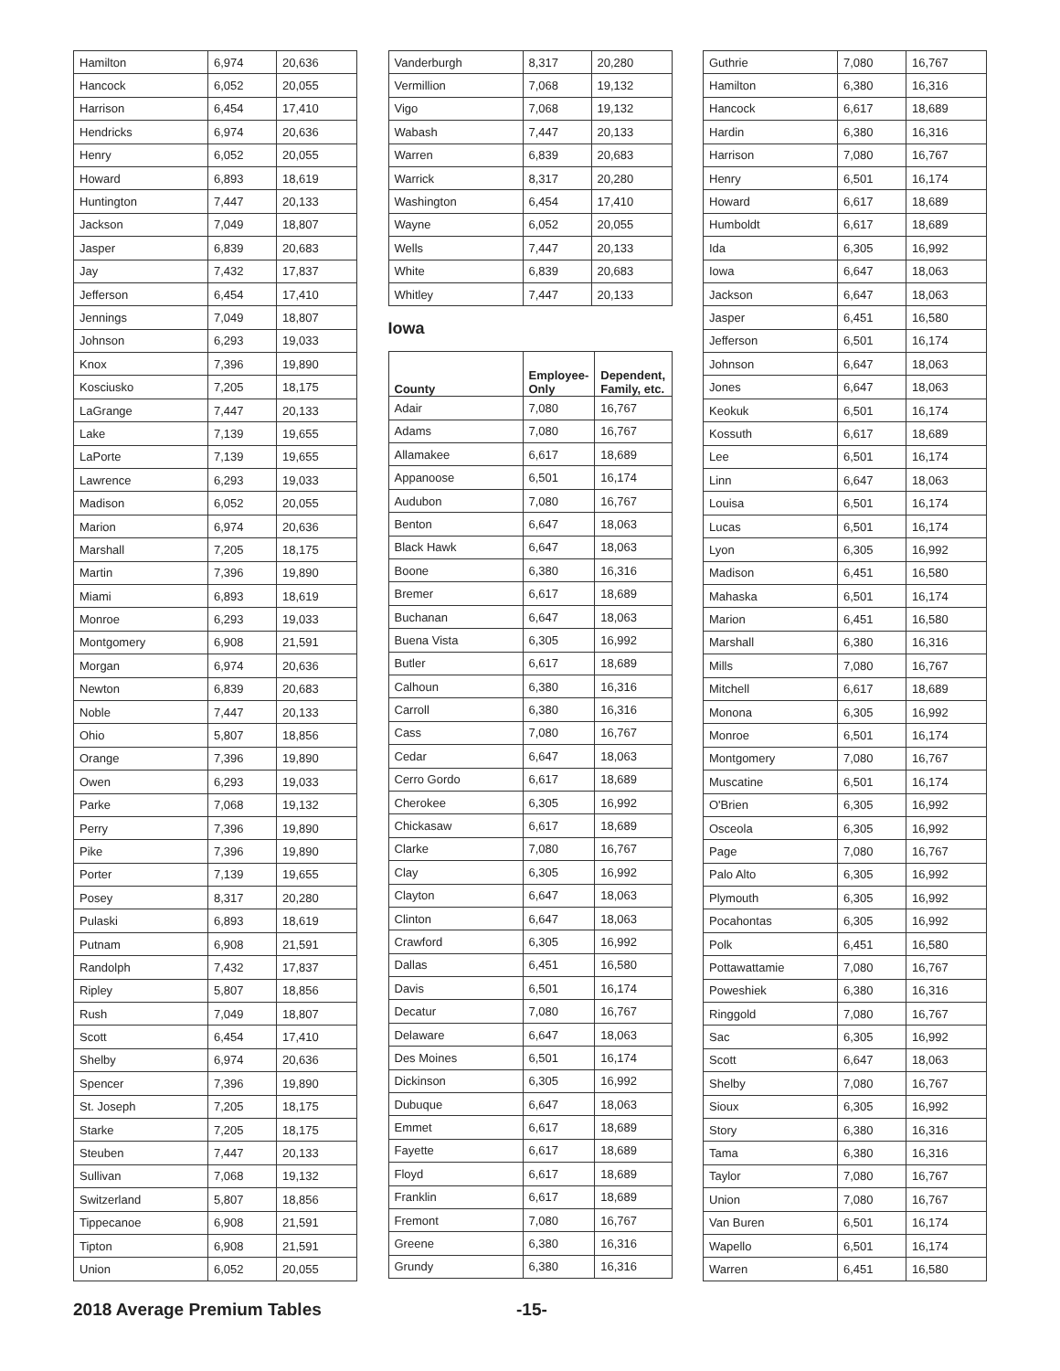| Hamilton | 6,974 | 20,636 |
| Hancock | 6,052 | 20,055 |
| Harrison | 6,454 | 17,410 |
| Hendricks | 6,974 | 20,636 |
| Henry | 6,052 | 20,055 |
| Howard | 6,893 | 18,619 |
| Huntington | 7,447 | 20,133 |
| Jackson | 7,049 | 18,807 |
| Jasper | 6,839 | 20,683 |
| Jay | 7,432 | 17,837 |
| Jefferson | 6,454 | 17,410 |
| Jennings | 7,049 | 18,807 |
| Johnson | 6,293 | 19,033 |
| Knox | 7,396 | 19,890 |
| Kosciusko | 7,205 | 18,175 |
| LaGrange | 7,447 | 20,133 |
| Lake | 7,139 | 19,655 |
| LaPorte | 7,139 | 19,655 |
| Lawrence | 6,293 | 19,033 |
| Madison | 6,052 | 20,055 |
| Marion | 6,974 | 20,636 |
| Marshall | 7,205 | 18,175 |
| Martin | 7,396 | 19,890 |
| Miami | 6,893 | 18,619 |
| Monroe | 6,293 | 19,033 |
| Montgomery | 6,908 | 21,591 |
| Morgan | 6,974 | 20,636 |
| Newton | 6,839 | 20,683 |
| Noble | 7,447 | 20,133 |
| Ohio | 5,807 | 18,856 |
| Orange | 7,396 | 19,890 |
| Owen | 6,293 | 19,033 |
| Parke | 7,068 | 19,132 |
| Perry | 7,396 | 19,890 |
| Pike | 7,396 | 19,890 |
| Porter | 7,139 | 19,655 |
| Posey | 8,317 | 20,280 |
| Pulaski | 6,893 | 18,619 |
| Putnam | 6,908 | 21,591 |
| Randolph | 7,432 | 17,837 |
| Ripley | 5,807 | 18,856 |
| Rush | 7,049 | 18,807 |
| Scott | 6,454 | 17,410 |
| Shelby | 6,974 | 20,636 |
| Spencer | 7,396 | 19,890 |
| St. Joseph | 7,205 | 18,175 |
| Starke | 7,205 | 18,175 |
| Steuben | 7,447 | 20,133 |
| Sullivan | 7,068 | 19,132 |
| Switzerland | 5,807 | 18,856 |
| Tippecanoe | 6,908 | 21,591 |
| Tipton | 6,908 | 21,591 |
| Union | 6,052 | 20,055 |
| Vanderburgh | 8,317 | 20,280 |
| Vermillion | 7,068 | 19,132 |
| Vigo | 7,068 | 19,132 |
| Wabash | 7,447 | 20,133 |
| Warren | 6,839 | 20,683 |
| Warrick | 8,317 | 20,280 |
| Washington | 6,454 | 17,410 |
| Wayne | 6,052 | 20,055 |
| Wells | 7,447 | 20,133 |
| White | 6,839 | 20,683 |
| Whitley | 7,447 | 20,133 |
Iowa
| County | Employee-Only | Dependent, Family, etc. |
| --- | --- | --- |
| Adair | 7,080 | 16,767 |
| Adams | 7,080 | 16,767 |
| Allamakee | 6,617 | 18,689 |
| Appanoose | 6,501 | 16,174 |
| Audubon | 7,080 | 16,767 |
| Benton | 6,647 | 18,063 |
| Black Hawk | 6,647 | 18,063 |
| Boone | 6,380 | 16,316 |
| Bremer | 6,617 | 18,689 |
| Buchanan | 6,647 | 18,063 |
| Buena Vista | 6,305 | 16,992 |
| Butler | 6,617 | 18,689 |
| Calhoun | 6,380 | 16,316 |
| Carroll | 6,380 | 16,316 |
| Cass | 7,080 | 16,767 |
| Cedar | 6,647 | 18,063 |
| Cerro Gordo | 6,617 | 18,689 |
| Cherokee | 6,305 | 16,992 |
| Chickasaw | 6,617 | 18,689 |
| Clarke | 7,080 | 16,767 |
| Clay | 6,305 | 16,992 |
| Clayton | 6,647 | 18,063 |
| Clinton | 6,647 | 18,063 |
| Crawford | 6,305 | 16,992 |
| Dallas | 6,451 | 16,580 |
| Davis | 6,501 | 16,174 |
| Decatur | 7,080 | 16,767 |
| Delaware | 6,647 | 18,063 |
| Des Moines | 6,501 | 16,174 |
| Dickinson | 6,305 | 16,992 |
| Dubuque | 6,647 | 18,063 |
| Emmet | 6,617 | 18,689 |
| Fayette | 6,617 | 18,689 |
| Floyd | 6,617 | 18,689 |
| Franklin | 6,617 | 18,689 |
| Fremont | 7,080 | 16,767 |
| Greene | 6,380 | 16,316 |
| Grundy | 6,380 | 16,316 |
| Guthrie | 7,080 | 16,767 |
| Hamilton | 6,380 | 16,316 |
| Hancock | 6,617 | 18,689 |
| Hardin | 6,380 | 16,316 |
| Harrison | 7,080 | 16,767 |
| Henry | 6,501 | 16,174 |
| Howard | 6,617 | 18,689 |
| Humboldt | 6,617 | 18,689 |
| Ida | 6,305 | 16,992 |
| Iowa | 6,647 | 18,063 |
| Jackson | 6,647 | 18,063 |
| Jasper | 6,451 | 16,580 |
| Jefferson | 6,501 | 16,174 |
| Johnson | 6,647 | 18,063 |
| Jones | 6,647 | 18,063 |
| Keokuk | 6,501 | 16,174 |
| Kossuth | 6,617 | 18,689 |
| Lee | 6,501 | 16,174 |
| Linn | 6,647 | 18,063 |
| Louisa | 6,501 | 16,174 |
| Lucas | 6,501 | 16,174 |
| Lyon | 6,305 | 16,992 |
| Madison | 6,451 | 16,580 |
| Mahaska | 6,501 | 16,174 |
| Marion | 6,451 | 16,580 |
| Marshall | 6,380 | 16,316 |
| Mills | 7,080 | 16,767 |
| Mitchell | 6,617 | 18,689 |
| Monona | 6,305 | 16,992 |
| Monroe | 6,501 | 16,174 |
| Montgomery | 7,080 | 16,767 |
| Muscatine | 6,501 | 16,174 |
| O'Brien | 6,305 | 16,992 |
| Osceola | 6,305 | 16,992 |
| Page | 7,080 | 16,767 |
| Palo Alto | 6,305 | 16,992 |
| Plymouth | 6,305 | 16,992 |
| Pocahontas | 6,305 | 16,992 |
| Polk | 6,451 | 16,580 |
| Pottawattamie | 7,080 | 16,767 |
| Poweshiek | 6,380 | 16,316 |
| Ringgold | 7,080 | 16,767 |
| Sac | 6,305 | 16,992 |
| Scott | 6,647 | 18,063 |
| Shelby | 7,080 | 16,767 |
| Sioux | 6,305 | 16,992 |
| Story | 6,380 | 16,316 |
| Tama | 6,380 | 16,316 |
| Taylor | 7,080 | 16,767 |
| Union | 7,080 | 16,767 |
| Van Buren | 6,501 | 16,174 |
| Wapello | 6,501 | 16,174 |
| Warren | 6,451 | 16,580 |
2018 Average Premium Tables -15-